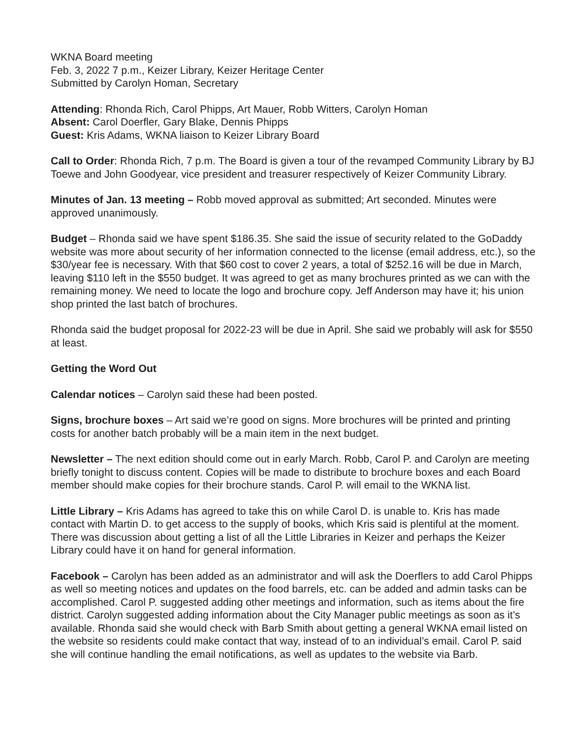WKNA Board meeting
Feb. 3, 2022 7 p.m., Keizer Library, Keizer Heritage Center
Submitted by Carolyn Homan, Secretary
Attending: Rhonda Rich, Carol Phipps, Art Mauer, Robb Witters, Carolyn Homan
Absent: Carol Doerfler, Gary Blake, Dennis Phipps
Guest: Kris Adams, WKNA liaison to Keizer Library Board
Call to Order: Rhonda Rich, 7 p.m. The Board is given a tour of the revamped Community Library by BJ Toewe and John Goodyear, vice president and treasurer respectively of Keizer Community Library.
Minutes of Jan. 13 meeting – Robb moved approval as submitted; Art seconded. Minutes were approved unanimously.
Budget – Rhonda said we have spent $186.35. She said the issue of security related to the GoDaddy website was more about security of her information connected to the license (email address, etc.), so the $30/year fee is necessary. With that $60 cost to cover 2 years, a total of $252.16 will be due in March, leaving $110 left in the $550 budget. It was agreed to get as many brochures printed as we can with the remaining money. We need to locate the logo and brochure copy. Jeff Anderson may have it; his union shop printed the last batch of brochures.
Rhonda said the budget proposal for 2022-23 will be due in April. She said we probably will ask for $550 at least.
Getting the Word Out
Calendar notices – Carolyn said these had been posted.
Signs, brochure boxes – Art said we’re good on signs. More brochures will be printed and printing costs for another batch probably will be a main item in the next budget.
Newsletter – The next edition should come out in early March. Robb, Carol P. and Carolyn are meeting briefly tonight to discuss content. Copies will be made to distribute to brochure boxes and each Board member should make copies for their brochure stands. Carol P. will email to the WKNA list.
Little Library – Kris Adams has agreed to take this on while Carol D. is unable to. Kris has made contact with Martin D. to get access to the supply of books, which Kris said is plentiful at the moment. There was discussion about getting a list of all the Little Libraries in Keizer and perhaps the Keizer Library could have it on hand for general information.
Facebook – Carolyn has been added as an administrator and will ask the Doerflers to add Carol Phipps as well so meeting notices and updates on the food barrels, etc. can be added and admin tasks can be accomplished. Carol P. suggested adding other meetings and information, such as items about the fire district. Carolyn suggested adding information about the City Manager public meetings as soon as it’s available. Rhonda said she would check with Barb Smith about getting a general WKNA email listed on the website so residents could make contact that way, instead of to an individual’s email. Carol P. said she will continue handling the email notifications, as well as updates to the website via Barb.